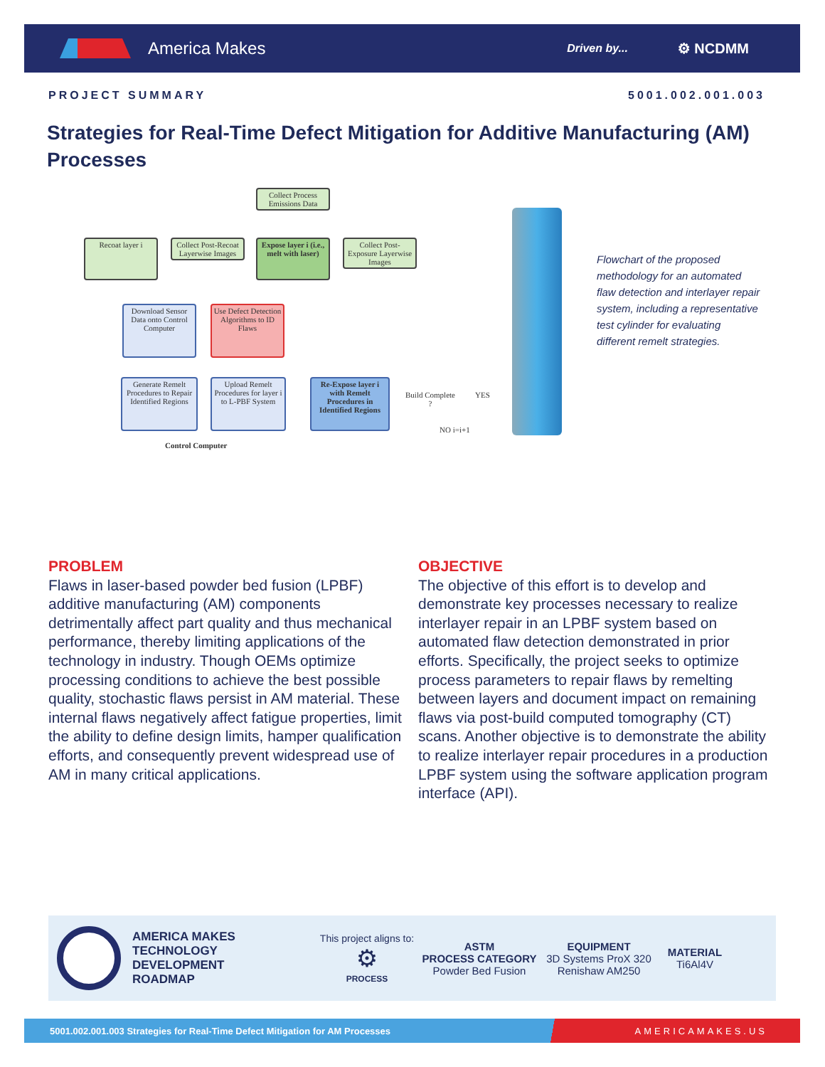America Makes
Driven by...
⚙ NCDMM
PROJECT SUMMARY 5001.002.001.003
Strategies for Real-Time Defect Mitigation for Additive Manufacturing (AM) Processes
Collect Process Emissions Data
Recoat layer i
Collect Post-Recoat Layerwise Images
Expose layer i (i.e., melt with laser)
Collect Post-Exposure Layerwise Images
Download Sensor Data onto Control Computer
Use Defect Detection Algorithms to ID Flaws
Generate Remelt Procedures to Repair Identified Regions
Upload Remelt Procedures for layer i to L-PBF System
Re-Expose layer i with Remelt Procedures in Identified Regions
Build Complete ?
YES
NO i=i+1
Control Computer
Flowchart of the proposed methodology for an automated flaw detection and interlayer repair system, including a representative test cylinder for evaluating different remelt strategies.
PROBLEM
Flaws in laser-based powder bed fusion (LPBF) additive manufacturing (AM) components detrimentally affect part quality and thus mechanical performance, thereby limiting applications of the technology in industry. Though OEMs optimize processing conditions to achieve the best possible quality, stochastic flaws persist in AM material. These internal flaws negatively affect fatigue properties, limit the ability to define design limits, hamper qualification efforts, and consequently prevent widespread use of AM in many critical applications.
OBJECTIVE
The objective of this effort is to develop and demonstrate key processes necessary to realize interlayer repair in an LPBF system based on automated flaw detection demonstrated in prior efforts. Specifically, the project seeks to optimize process parameters to repair flaws by remelting between layers and document impact on remaining flaws via post-build computed tomography (CT) scans. Another objective is to demonstrate the ability to realize interlayer repair procedures in a production LPBF system using the software application program interface (API).
AMERICA MAKES
TECHNOLOGY
DEVELOPMENT
ROADMAP
This project aligns to:
⚙
PROCESS
ASTM
PROCESS CATEGORY
Powder Bed Fusion
EQUIPMENT
3D Systems ProX 320
Renishaw AM250
MATERIAL
Ti6Al4V
5001.002.001.003 Strategies for Real-Time Defect Mitigation for AM Processes AMERICAMAKES.US